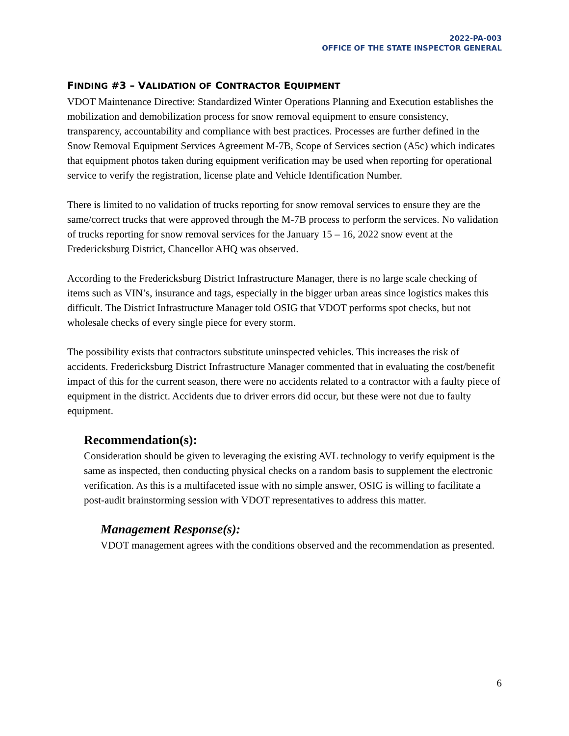2022-PA-003
OFFICE OF THE STATE INSPECTOR GENERAL
FINDING #3 – VALIDATION OF CONTRACTOR EQUIPMENT
VDOT Maintenance Directive: Standardized Winter Operations Planning and Execution establishes the mobilization and demobilization process for snow removal equipment to ensure consistency, transparency, accountability and compliance with best practices. Processes are further defined in the Snow Removal Equipment Services Agreement M-7B, Scope of Services section (A5c) which indicates that equipment photos taken during equipment verification may be used when reporting for operational service to verify the registration, license plate and Vehicle Identification Number.
There is limited to no validation of trucks reporting for snow removal services to ensure they are the same/correct trucks that were approved through the M-7B process to perform the services. No validation of trucks reporting for snow removal services for the January 15 – 16, 2022 snow event at the Fredericksburg District, Chancellor AHQ was observed.
According to the Fredericksburg District Infrastructure Manager, there is no large scale checking of items such as VIN’s, insurance and tags, especially in the bigger urban areas since logistics makes this difficult. The District Infrastructure Manager told OSIG that VDOT performs spot checks, but not wholesale checks of every single piece for every storm.
The possibility exists that contractors substitute uninspected vehicles. This increases the risk of accidents. Fredericksburg District Infrastructure Manager commented that in evaluating the cost/benefit impact of this for the current season, there were no accidents related to a contractor with a faulty piece of equipment in the district. Accidents due to driver errors did occur, but these were not due to faulty equipment.
Recommendation(s):
Consideration should be given to leveraging the existing AVL technology to verify equipment is the same as inspected, then conducting physical checks on a random basis to supplement the electronic verification. As this is a multifaceted issue with no simple answer, OSIG is willing to facilitate a post-audit brainstorming session with VDOT representatives to address this matter.
Management Response(s):
VDOT management agrees with the conditions observed and the recommendation as presented.
6